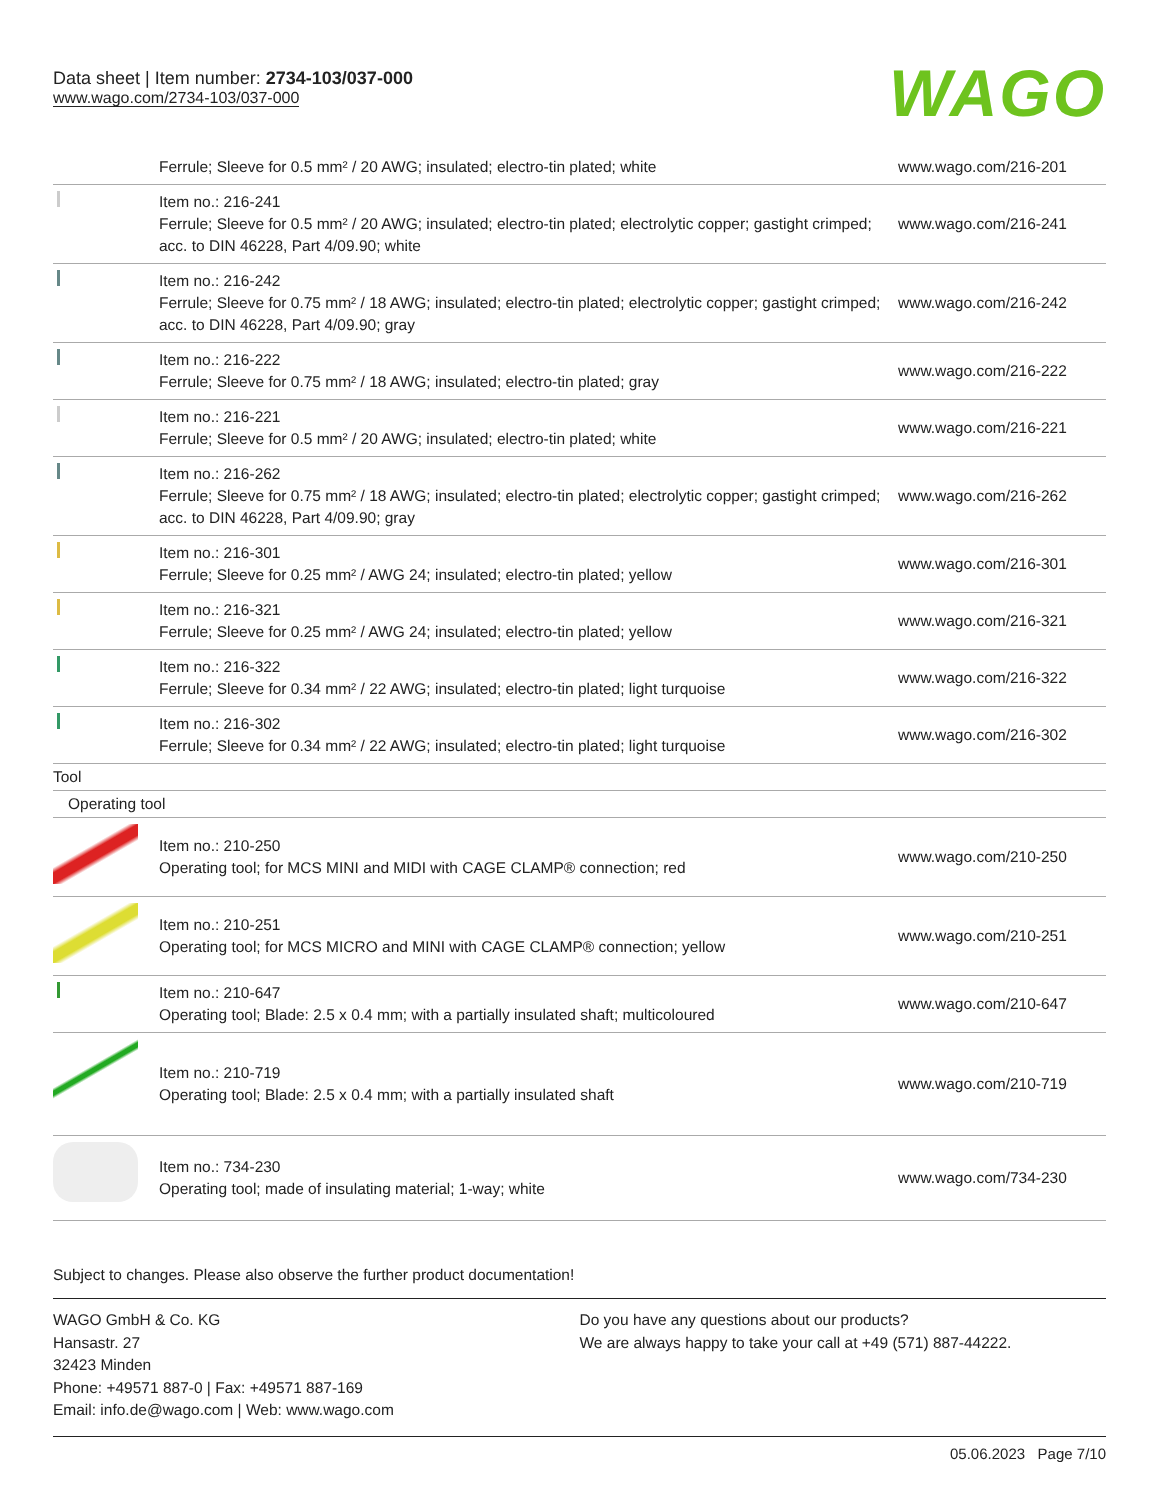Data sheet | Item number: 2734-103/037-000
www.wago.com/2734-103/037-000
WAGO
| | Ferrule; Sleeve for 0.5 mm² / 20 AWG; insulated; electro-tin plated; white | www.wago.com/216-201 |
| | Item no.: 216-241 Ferrule; Sleeve for 0.5 mm² / 20 AWG; insulated; electro-tin plated; electrolytic copper; gastight crimped; acc. to DIN 46228, Part 4/09.90; white | www.wago.com/216-241 |
| | Item no.: 216-242 Ferrule; Sleeve for 0.75 mm² / 18 AWG; insulated; electro-tin plated; electrolytic copper; gastight crimped; acc. to DIN 46228, Part 4/09.90; gray | www.wago.com/216-242 |
| | Item no.: 216-222 Ferrule; Sleeve for 0.75 mm² / 18 AWG; insulated; electro-tin plated; gray | www.wago.com/216-222 |
| | Item no.: 216-221 Ferrule; Sleeve for 0.5 mm² / 20 AWG; insulated; electro-tin plated; white | www.wago.com/216-221 |
| | Item no.: 216-262 Ferrule; Sleeve for 0.75 mm² / 18 AWG; insulated; electro-tin plated; electrolytic copper; gastight crimped; acc. to DIN 46228, Part 4/09.90; gray | www.wago.com/216-262 |
| | Item no.: 216-301 Ferrule; Sleeve for 0.25 mm² / AWG 24; insulated; electro-tin plated; yellow | www.wago.com/216-301 |
| | Item no.: 216-321 Ferrule; Sleeve for 0.25 mm² / AWG 24; insulated; electro-tin plated; yellow | www.wago.com/216-321 |
| | Item no.: 216-322 Ferrule; Sleeve for 0.34 mm² / 22 AWG; insulated; electro-tin plated; light turquoise | www.wago.com/216-322 |
| | Item no.: 216-302 Ferrule; Sleeve for 0.34 mm² / 22 AWG; insulated; electro-tin plated; light turquoise | www.wago.com/216-302 |
| Tool | | |
| Operating tool | | |
| | Item no.: 210-250 Operating tool; for MCS MINI and MIDI with CAGE CLAMP® connection; red | www.wago.com/210-250 |
| | Item no.: 210-251 Operating tool; for MCS MICRO and MINI with CAGE CLAMP® connection; yellow | www.wago.com/210-251 |
| | Item no.: 210-647 Operating tool; Blade: 2.5 x 0.4 mm; with a partially insulated shaft; multicoloured | www.wago.com/210-647 |
| | Item no.: 210-719 Operating tool; Blade: 2.5 x 0.4 mm; with a partially insulated shaft | www.wago.com/210-719 |
| | Item no.: 734-230 Operating tool; made of insulating material; 1-way; white | www.wago.com/734-230 |
Subject to changes. Please also observe the further product documentation!
WAGO GmbH & Co. KG
Hansastr. 27
32423 Minden
Phone: +49571 887-0 | Fax: +49571 887-169
Email: info.de@wago.com | Web: www.wago.com
Do you have any questions about our products?
We are always happy to take your call at +49 (571) 887-44222.
05.06.2023 Page 7/10